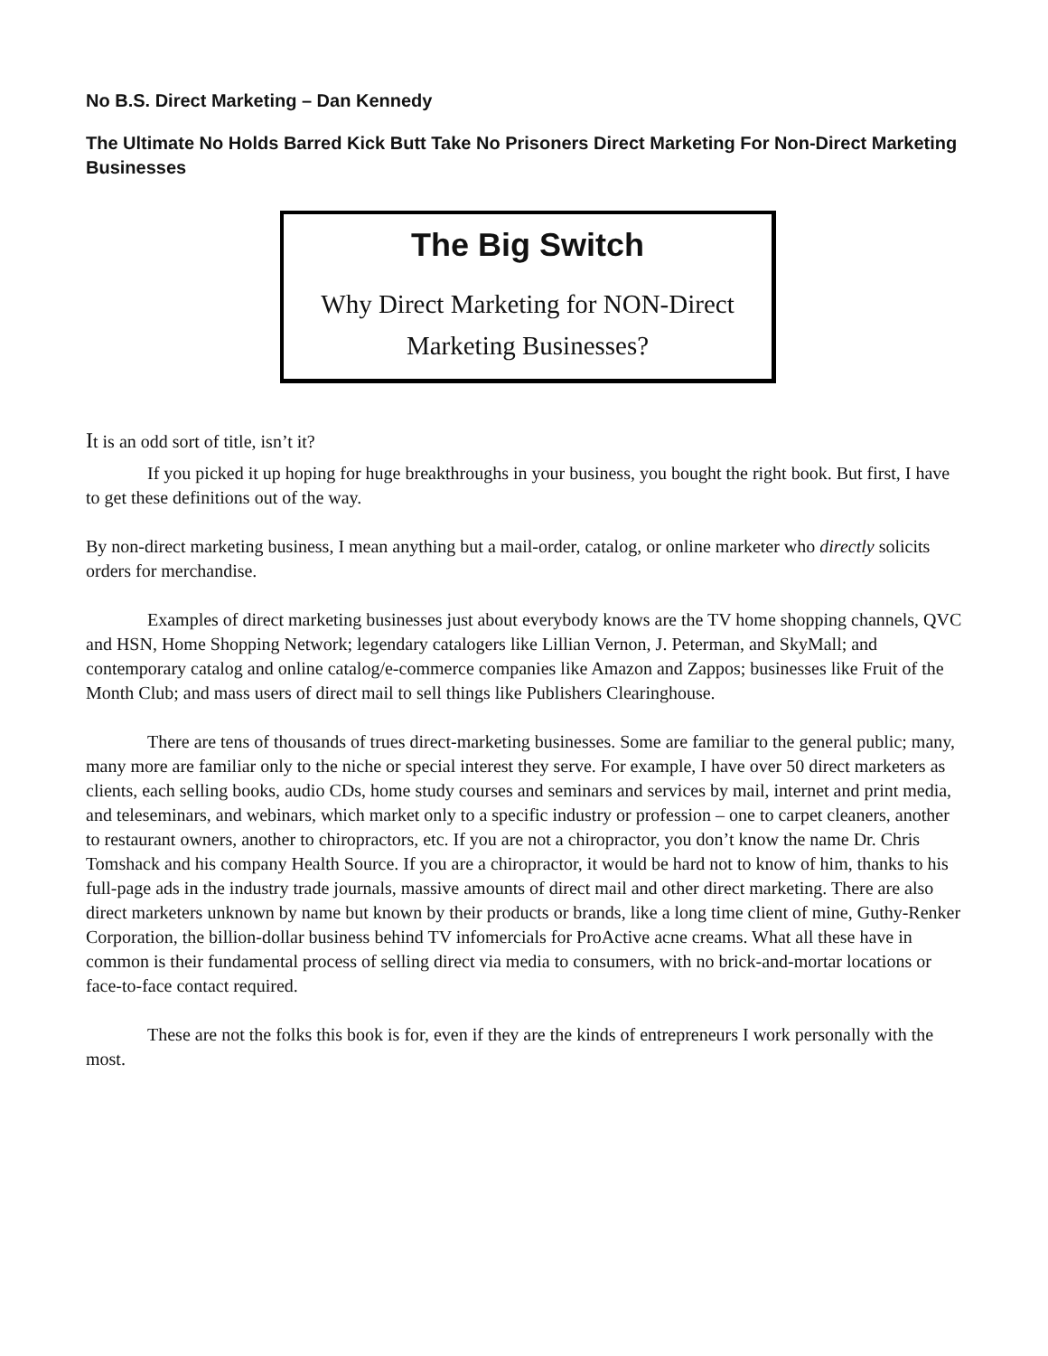No B.S. Direct Marketing – Dan Kennedy
The Ultimate No Holds Barred Kick Butt Take No Prisoners Direct Marketing For Non-Direct Marketing Businesses
The Big Switch
Why Direct Marketing for NON-Direct
Marketing Businesses?
It is an odd sort of title, isn’t it?
If you picked it up hoping for huge breakthroughs in your business, you bought the right book. But first, I have to get these definitions out of the way.
By non-direct marketing business, I mean anything but a mail-order, catalog, or online marketer who directly solicits orders for merchandise.
Examples of direct marketing businesses just about everybody knows are the TV home shopping channels, QVC and HSN, Home Shopping Network; legendary catalogers like Lillian Vernon, J. Peterman, and SkyMall; and contemporary catalog and online catalog/e-commerce companies like Amazon and Zappos; businesses like Fruit of the Month Club; and mass users of direct mail to sell things like Publishers Clearinghouse.
There are tens of thousands of trues direct-marketing businesses. Some are familiar to the general public; many, many more are familiar only to the niche or special interest they serve. For example, I have over 50 direct marketers as clients, each selling books, audio CDs, home study courses and seminars and services by mail, internet and print media, and teleseminars, and webinars, which market only to a specific industry or profession – one to carpet cleaners, another to restaurant owners, another to chiropractors, etc. If you are not a chiropractor, you don’t know the name Dr. Chris Tomshack and his company Health Source. If you are a chiropractor, it would be hard not to know of him, thanks to his full-page ads in the industry trade journals, massive amounts of direct mail and other direct marketing. There are also direct marketers unknown by name but known by their products or brands, like a long time client of mine, Guthy-Renker Corporation, the billion-dollar business behind TV infomercials for ProActive acne creams. What all these have in common is their fundamental process of selling direct via media to consumers, with no brick-and-mortar locations or face-to-face contact required.
These are not the folks this book is for, even if they are the kinds of entrepreneurs I work personally with the most.